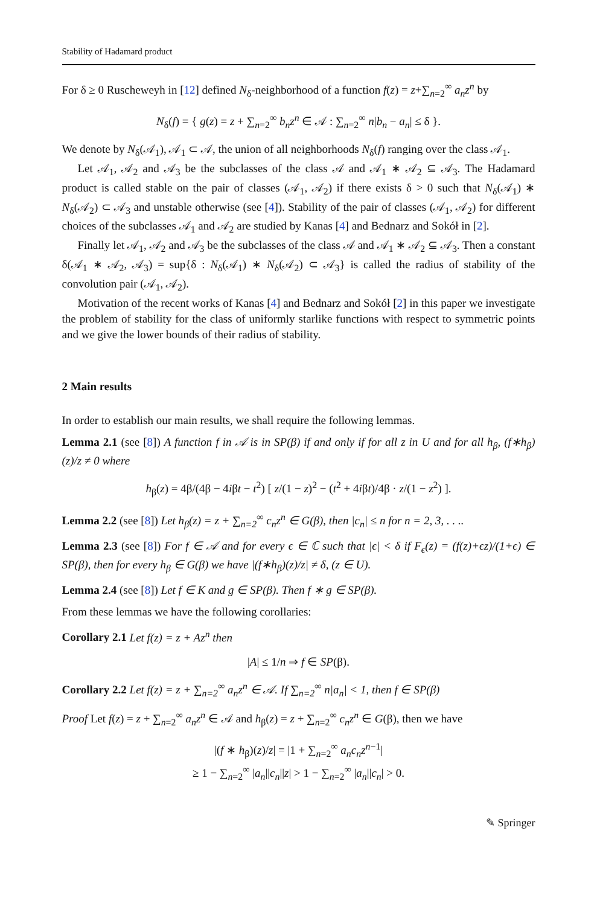Stability of Hadamard product
For δ ≥ 0 Ruscheweyh in [12] defined N<sub>δ</sub>-neighborhood of a function f(z) = z+∑<sub>n=2</sub><sup>∞</sup> a<sub>n</sub>z<sup>n</sup> by
N<sub>δ</sub>(f) = { g(z) = z + ∑<sub>n=2</sub><sup>∞</sup> b<sub>n</sub>z<sup>n</sup> ∈ 𝒜 : ∑<sub>n=2</sub><sup>∞</sup> n|b<sub>n</sub> − a<sub>n</sub>| ≤ δ }.
We denote by N<sub>δ</sub>(𝒜<sub>1</sub>), 𝒜<sub>1</sub> ⊂ 𝒜, the union of all neighborhoods N<sub>δ</sub>(f) ranging over the class 𝒜<sub>1</sub>.
Let 𝒜<sub>1</sub>, 𝒜<sub>2</sub> and 𝒜<sub>3</sub> be the subclasses of the class 𝒜 and 𝒜<sub>1</sub> ∗ 𝒜<sub>2</sub> ⊆ 𝒜<sub>3</sub>. The Hadamard product is called stable on the pair of classes (𝒜<sub>1</sub>, 𝒜<sub>2</sub>) if there exists δ > 0 such that N<sub>δ</sub>(𝒜<sub>1</sub>) ∗ N<sub>δ</sub>(𝒜<sub>2</sub>) ⊂ 𝒜<sub>3</sub> and unstable otherwise (see [4]). Stability of the pair of classes (𝒜<sub>1</sub>, 𝒜<sub>2</sub>) for different choices of the subclasses 𝒜<sub>1</sub> and 𝒜<sub>2</sub> are studied by Kanas [4] and Bednarz and Sokół in [2].
Finally let 𝒜<sub>1</sub>, 𝒜<sub>2</sub> and 𝒜<sub>3</sub> be the subclasses of the class 𝒜 and 𝒜<sub>1</sub> ∗ 𝒜<sub>2</sub> ⊆ 𝒜<sub>3</sub>. Then a constant δ(𝒜<sub>1</sub> ∗ 𝒜<sub>2</sub>, 𝒜<sub>3</sub>) = sup{δ : N<sub>δ</sub>(𝒜<sub>1</sub>) ∗ N<sub>δ</sub>(𝒜<sub>2</sub>) ⊂ 𝒜<sub>3</sub>} is called the radius of stability of the convolution pair (𝒜<sub>1</sub>, 𝒜<sub>2</sub>).
Motivation of the recent works of Kanas [4] and Bednarz and Sokół [2] in this paper we investigate the problem of stability for the class of uniformly starlike functions with respect to symmetric points and we give the lower bounds of their radius of stability.
2 Main results
In order to establish our main results, we shall require the following lemmas.
Lemma 2.1 (see [8]) A function f in 𝒜 is in SP(β) if and only if for all z in U and for all h<sub>β</sub>, (f∗h<sub>β</sub>)(z)/z ≠ 0 where
h<sub>β</sub>(z) = 4β/(4β − 4iβt − t<sup>2</sup>) [ z/(1 − z)<sup>2</sup> − (t<sup>2</sup> + 4iβt)/4β · z/(1 − z<sup>2</sup>) ].
Lemma 2.2 (see [8]) Let h<sub>β</sub>(z) = z + ∑<sub>n=2</sub><sup>∞</sup> c<sub>n</sub>z<sup>n</sup> ∈ G(β), then |c<sub>n</sub>| ≤ n for n = 2, 3, . . ..
Lemma 2.3 (see [8]) For f ∈ 𝒜 and for every ϵ ∈ ℂ such that |ϵ| < δ if F<sub>ϵ</sub>(z) = (f(z)+ϵz)/(1+ϵ) ∈ SP(β), then for every h<sub>β</sub> ∈ G(β) we have |(f∗h<sub>β</sub>)(z)/z| ≠ δ, (z ∈ U).
Lemma 2.4 (see [8]) Let f ∈ K and g ∈ SP(β). Then f ∗ g ∈ SP(β).
From these lemmas we have the following corollaries:
Corollary 2.1 Let f(z) = z + Az<sup>n</sup> then
|A| ≤ 1/n ⇒ f ∈ SP(β).
Corollary 2.2 Let f(z) = z + ∑<sub>n=2</sub><sup>∞</sup> a<sub>n</sub>z<sup>n</sup> ∈ 𝒜. If ∑<sub>n=2</sub><sup>∞</sup> n|a<sub>n</sub>| < 1, then f ∈ SP(β)
Proof Let f(z) = z + ∑<sub>n=2</sub><sup>∞</sup> a<sub>n</sub>z<sup>n</sup> ∈ 𝒜 and h<sub>β</sub>(z) = z + ∑<sub>n=2</sub><sup>∞</sup> c<sub>n</sub>z<sup>n</sup> ∈ G(β), then we have
|(f ∗ h<sub>β</sub>)(z)/z| = |1 + ∑<sub>n=2</sub><sup>∞</sup> a<sub>n</sub>c<sub>n</sub>z<sup>n−1</sup>|
≥ 1 − ∑<sub>n=2</sub><sup>∞</sup> |a<sub>n</sub>||c<sub>n</sub>||z| > 1 − ∑<sub>n=2</sub><sup>∞</sup> |a<sub>n</sub>||c<sub>n</sub>| > 0.
✎ Springer